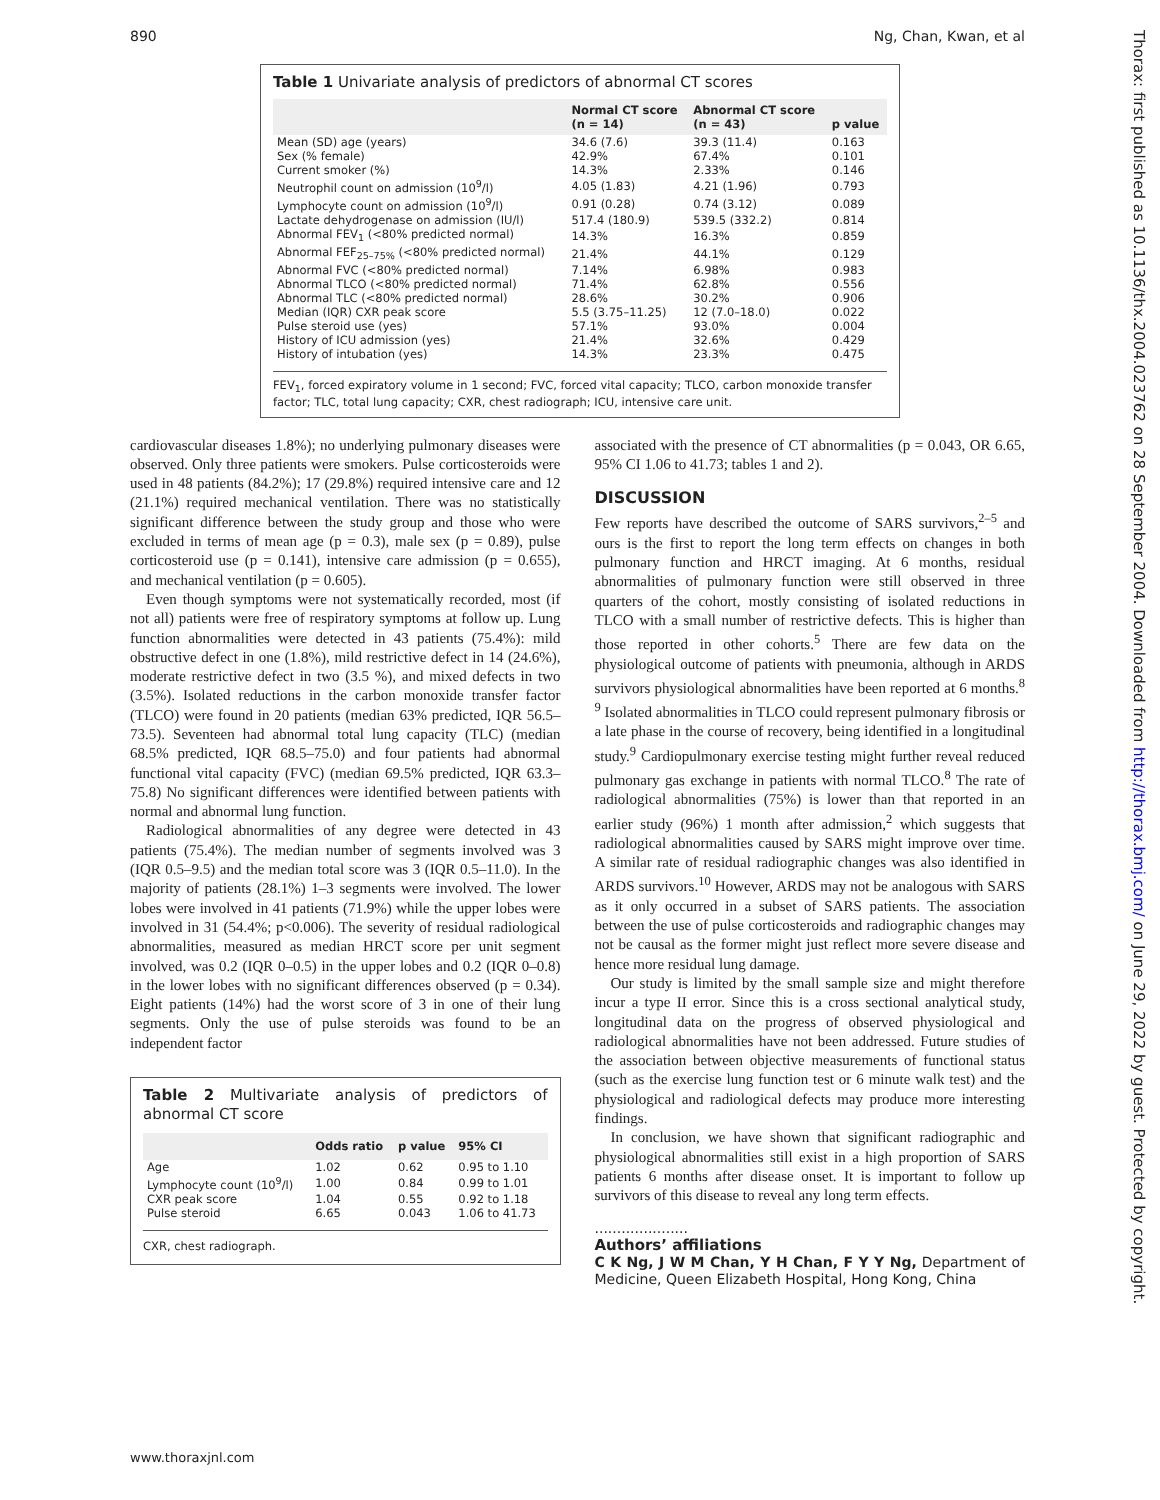890 Ng, Chan, Kwan, et al
Thorax: first published as 10.1136/thx.2004.023762 on 28 September 2004. Downloaded from http://thorax.bmj.com/ on June 29, 2022 by guest. Protected by copyright.
Table 1 Univariate analysis of predictors of abnormal CT scores
| | Normal CT score (n = 14) | Abnormal CT score (n = 43) | p value |
| --- | --- | --- | --- |
| Mean (SD) age (years) | 34.6 (7.6) | 39.3 (11.4) | 0.163 |
| Sex (% female) | 42.9% | 67.4% | 0.101 |
| Current smoker (%) | 14.3% | 2.33% | 0.146 |
| Neutrophil count on admission (10<sup>9</sup>/l) | 4.05 (1.83) | 4.21 (1.96) | 0.793 |
| Lymphocyte count on admission (10<sup>9</sup>/l) | 0.91 (0.28) | 0.74 (3.12) | 0.089 |
| Lactate dehydrogenase on admission (IU/l) | 517.4 (180.9) | 539.5 (332.2) | 0.814 |
| Abnormal FEV<sub>1</sub> (<80% predicted normal) | 14.3% | 16.3% | 0.859 |
| Abnormal FEF<sub>25–75%</sub> (<80% predicted normal) | 21.4% | 44.1% | 0.129 |
| Abnormal FVC (<80% predicted normal) | 7.14% | 6.98% | 0.983 |
| Abnormal TLCO (<80% predicted normal) | 71.4% | 62.8% | 0.556 |
| Abnormal TLC (<80% predicted normal) | 28.6% | 30.2% | 0.906 |
| Median (IQR) CXR peak score | 5.5 (3.75–11.25) | 12 (7.0–18.0) | 0.022 |
| Pulse steroid use (yes) | 57.1% | 93.0% | 0.004 |
| History of ICU admission (yes) | 21.4% | 32.6% | 0.429 |
| History of intubation (yes) | 14.3% | 23.3% | 0.475 |
FEV<sub>1</sub>, forced expiratory volume in 1 second; FVC, forced vital capacity; TLCO, carbon monoxide transfer factor; TLC, total lung capacity; CXR, chest radiograph; ICU, intensive care unit.
cardiovascular diseases 1.8%); no underlying pulmonary diseases were observed. Only three patients were smokers. Pulse corticosteroids were used in 48 patients (84.2%); 17 (29.8%) required intensive care and 12 (21.1%) required mechanical ventilation. There was no statistically significant difference between the study group and those who were excluded in terms of mean age (p = 0.3), male sex (p = 0.89), pulse corticosteroid use (p = 0.141), intensive care admission (p = 0.655), and mechanical ventilation (p = 0.605).
Even though symptoms were not systematically recorded, most (if not all) patients were free of respiratory symptoms at follow up. Lung function abnormalities were detected in 43 patients (75.4%): mild obstructive defect in one (1.8%), mild restrictive defect in 14 (24.6%), moderate restrictive defect in two (3.5 %), and mixed defects in two (3.5%). Isolated reductions in the carbon monoxide transfer factor (TLCO) were found in 20 patients (median 63% predicted, IQR 56.5–73.5). Seventeen had abnormal total lung capacity (TLC) (median 68.5% predicted, IQR 68.5–75.0) and four patients had abnormal functional vital capacity (FVC) (median 69.5% predicted, IQR 63.3–75.8) No significant differences were identified between patients with normal and abnormal lung function.
Radiological abnormalities of any degree were detected in 43 patients (75.4%). The median number of segments involved was 3 (IQR 0.5–9.5) and the median total score was 3 (IQR 0.5–11.0). In the majority of patients (28.1%) 1–3 segments were involved. The lower lobes were involved in 41 patients (71.9%) while the upper lobes were involved in 31 (54.4%; p<0.006). The severity of residual radiological abnormalities, measured as median HRCT score per unit segment involved, was 0.2 (IQR 0–0.5) in the upper lobes and 0.2 (IQR 0–0.8) in the lower lobes with no significant differences observed (p = 0.34). Eight patients (14%) had the worst score of 3 in one of their lung segments. Only the use of pulse steroids was found to be an independent factor
Table 2 Multivariate analysis of predictors of abnormal CT score
| | Odds ratio | p value | 95% CI |
| --- | --- | --- | --- |
| Age | 1.02 | 0.62 | 0.95 to 1.10 |
| Lymphocyte count (10<sup>9</sup>/l) | 1.00 | 0.84 | 0.99 to 1.01 |
| CXR peak score | 1.04 | 0.55 | 0.92 to 1.18 |
| Pulse steroid | 6.65 | 0.043 | 1.06 to 41.73 |
CXR, chest radiograph.
associated with the presence of CT abnormalities (p = 0.043, OR 6.65, 95% CI 1.06 to 41.73; tables 1 and 2).
DISCUSSION
Few reports have described the outcome of SARS survivors,<sup>2–5</sup> and ours is the first to report the long term effects on changes in both pulmonary function and HRCT imaging. At 6 months, residual abnormalities of pulmonary function were still observed in three quarters of the cohort, mostly consisting of isolated reductions in TLCO with a small number of restrictive defects. This is higher than those reported in other cohorts.<sup>5</sup> There are few data on the physiological outcome of patients with pneumonia, although in ARDS survivors physiological abnormalities have been reported at 6 months.<sup>8 9</sup> Isolated abnormalities in TLCO could represent pulmonary fibrosis or a late phase in the course of recovery, being identified in a longitudinal study.<sup>9</sup> Cardiopulmonary exercise testing might further reveal reduced pulmonary gas exchange in patients with normal TLCO.<sup>8</sup> The rate of radiological abnormalities (75%) is lower than that reported in an earlier study (96%) 1 month after admission,<sup>2</sup> which suggests that radiological abnormalities caused by SARS might improve over time. A similar rate of residual radiographic changes was also identified in ARDS survivors.<sup>10</sup> However, ARDS may not be analogous with SARS as it only occurred in a subset of SARS patients. The association between the use of pulse corticosteroids and radiographic changes may not be causal as the former might just reflect more severe disease and hence more residual lung damage.
Our study is limited by the small sample size and might therefore incur a type II error. Since this is a cross sectional analytical study, longitudinal data on the progress of observed physiological and radiological abnormalities have not been addressed. Future studies of the association between objective measurements of functional status (such as the exercise lung function test or 6 minute walk test) and the physiological and radiological defects may produce more interesting findings.
In conclusion, we have shown that significant radiographic and physiological abnormalities still exist in a high proportion of SARS patients 6 months after disease onset. It is important to follow up survivors of this disease to reveal any long term effects.
.....................
Authors’ affiliations
C K Ng, J W M Chan, Y H Chan, F Y Y Ng, Department of Medicine, Queen Elizabeth Hospital, Hong Kong, China
www.thoraxjnl.com